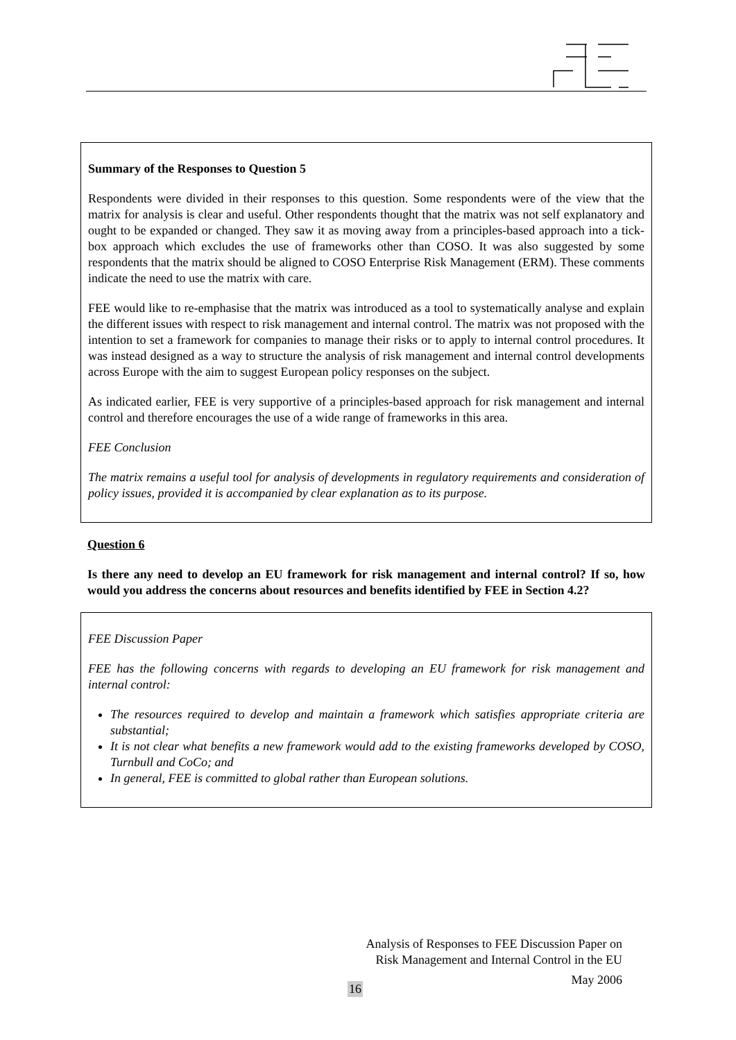Summary of the Responses to Question 5
Respondents were divided in their responses to this question. Some respondents were of the view that the matrix for analysis is clear and useful. Other respondents thought that the matrix was not self explanatory and ought to be expanded or changed. They saw it as moving away from a principles-based approach into a tick-box approach which excludes the use of frameworks other than COSO. It was also suggested by some respondents that the matrix should be aligned to COSO Enterprise Risk Management (ERM). These comments indicate the need to use the matrix with care.
FEE would like to re-emphasise that the matrix was introduced as a tool to systematically analyse and explain the different issues with respect to risk management and internal control. The matrix was not proposed with the intention to set a framework for companies to manage their risks or to apply to internal control procedures. It was instead designed as a way to structure the analysis of risk management and internal control developments across Europe with the aim to suggest European policy responses on the subject.
As indicated earlier, FEE is very supportive of a principles-based approach for risk management and internal control and therefore encourages the use of a wide range of frameworks in this area.
FEE Conclusion
The matrix remains a useful tool for analysis of developments in regulatory requirements and consideration of policy issues, provided it is accompanied by clear explanation as to its purpose.
Question 6
Is there any need to develop an EU framework for risk management and internal control? If so, how would you address the concerns about resources and benefits identified by FEE in Section 4.2?
FEE Discussion Paper
FEE has the following concerns with regards to developing an EU framework for risk management and internal control:
The resources required to develop and maintain a framework which satisfies appropriate criteria are substantial;
It is not clear what benefits a new framework would add to the existing frameworks developed by COSO, Turnbull and CoCo; and
In general, FEE is committed to global rather than European solutions.
Analysis of Responses to FEE Discussion Paper on
Risk Management and Internal Control in the EU
May 2006
16